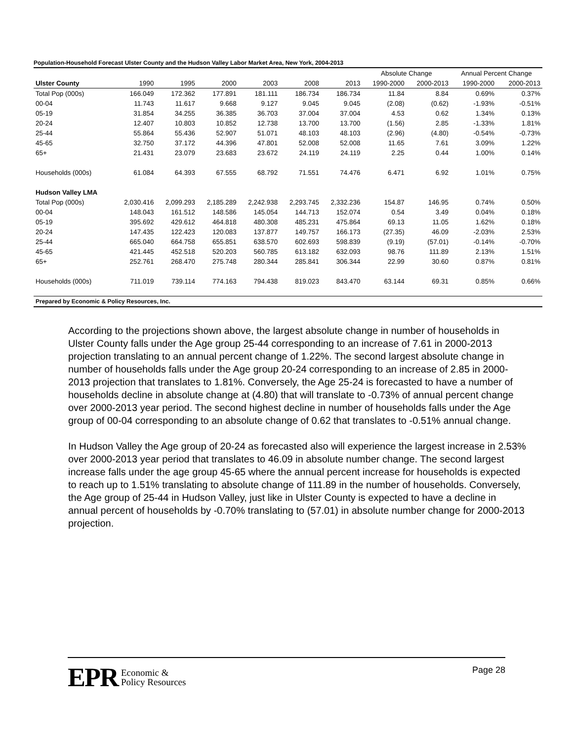Population-Household Forecast Ulster County and the Hudson Valley Labor Market Area, New York, 2004-2013
| | | | | | | | Absolute Change | | Annual Percent Change | |
| --- | --- | --- | --- | --- | --- | --- | --- | --- | --- | --- |
| Ulster County | 1990 | 1995 | 2000 | 2003 | 2008 | 2013 | 1990-2000 | 2000-2013 | 1990-2000 | 2000-2013 |
| Total Pop (000s) | 166.049 | 172.362 | 177.891 | 181.111 | 186.734 | 186.734 | 11.84 | 8.84 | 0.69% | 0.37% |
| 00-04 | 11.743 | 11.617 | 9.668 | 9.127 | 9.045 | 9.045 | (2.08) | (0.62) | -1.93% | -0.51% |
| 05-19 | 31.854 | 34.255 | 36.385 | 36.703 | 37.004 | 37.004 | 4.53 | 0.62 | 1.34% | 0.13% |
| 20-24 | 12.407 | 10.803 | 10.852 | 12.738 | 13.700 | 13.700 | (1.56) | 2.85 | -1.33% | 1.81% |
| 25-44 | 55.864 | 55.436 | 52.907 | 51.071 | 48.103 | 48.103 | (2.96) | (4.80) | -0.54% | -0.73% |
| 45-65 | 32.750 | 37.172 | 44.396 | 47.801 | 52.008 | 52.008 | 11.65 | 7.61 | 3.09% | 1.22% |
| 65+ | 21.431 | 23.079 | 23.683 | 23.672 | 24.119 | 24.119 | 2.25 | 0.44 | 1.00% | 0.14% |
| Households (000s) | 61.084 | 64.393 | 67.555 | 68.792 | 71.551 | 74.476 | 6.471 | 6.92 | 1.01% | 0.75% |
| Hudson Valley LMA | | | | | | | | | | |
| Total Pop (000s) | 2,030.416 | 2,099.293 | 2,185.289 | 2,242.938 | 2,293.745 | 2,332.236 | 154.87 | 146.95 | 0.74% | 0.50% |
| 00-04 | 148.043 | 161.512 | 148.586 | 145.054 | 144.713 | 152.074 | 0.54 | 3.49 | 0.04% | 0.18% |
| 05-19 | 395.692 | 429.612 | 464.818 | 480.308 | 485.231 | 475.864 | 69.13 | 11.05 | 1.62% | 0.18% |
| 20-24 | 147.435 | 122.423 | 120.083 | 137.877 | 149.757 | 166.173 | (27.35) | 46.09 | -2.03% | 2.53% |
| 25-44 | 665.040 | 664.758 | 655.851 | 638.570 | 602.693 | 598.839 | (9.19) | (57.01) | -0.14% | -0.70% |
| 45-65 | 421.445 | 452.518 | 520.203 | 560.785 | 613.182 | 632.093 | 98.76 | 111.89 | 2.13% | 1.51% |
| 65+ | 252.761 | 268.470 | 275.748 | 280.344 | 285.841 | 306.344 | 22.99 | 30.60 | 0.87% | 0.81% |
| Households (000s) | 711.019 | 739.114 | 774.163 | 794.438 | 819.023 | 843.470 | 63.144 | 69.31 | 0.85% | 0.66% |
| Prepared by Economic & Policy Resources, Inc. | | | | | | | | | | |
According to the projections shown above, the largest absolute change in number of households in Ulster County falls under the Age group 25-44 corresponding to an increase of 7.61 in 2000-2013 projection translating to an annual percent change of 1.22%. The second largest absolute change in number of households falls under the Age group 20-24 corresponding to an increase of 2.85 in 2000-2013 projection that translates to 1.81%. Conversely, the Age 25-24 is forecasted to have a number of households decline in absolute change at (4.80) that will translate to -0.73% of annual percent change over 2000-2013 year period. The second highest decline in number of households falls under the Age group of 00-04 corresponding to an absolute change of 0.62 that translates to -0.51% annual change.
In Hudson Valley the Age group of 20-24 as forecasted also will experience the largest increase in 2.53% over 2000-2013 year period that translates to 46.09 in absolute number change. The second largest increase falls under the age group 45-65 where the annual percent increase for households is expected to reach up to 1.51% translating to absolute change of 111.89 in the number of households. Conversely, the Age group of 25-44 in Hudson Valley, just like in Ulster County is expected to have a decline in annual percent of households by -0.70% translating to (57.01) in absolute number change for 2000-2013 projection.
EPR Economic &
Policy Resources
Page 28